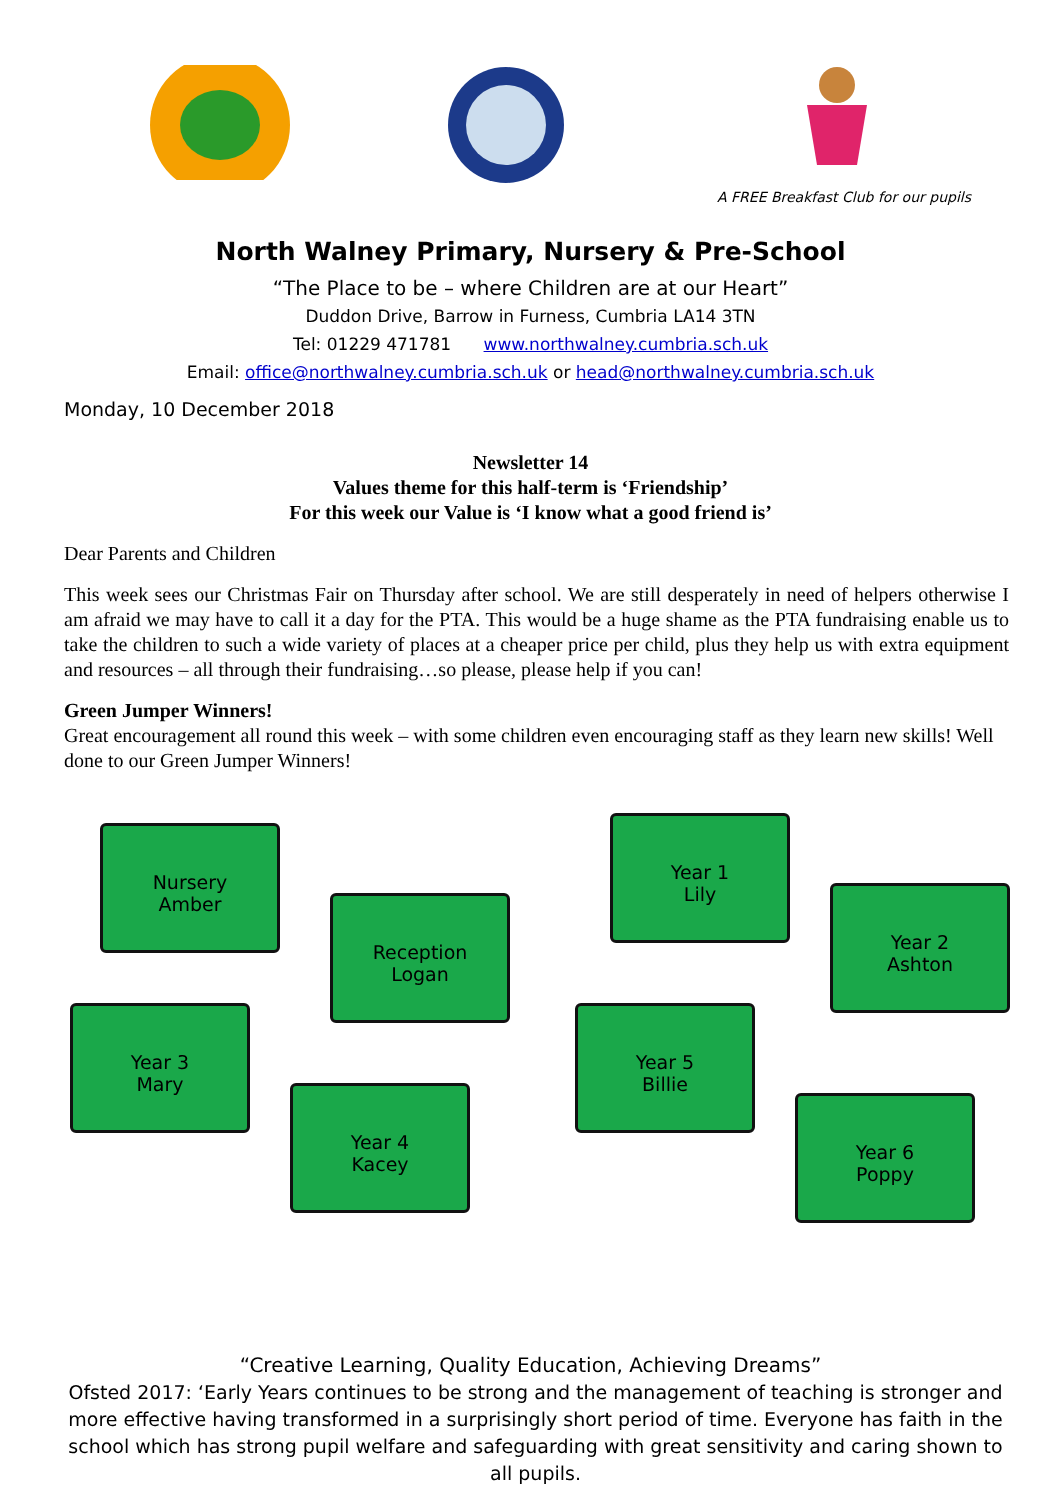A FREE Breakfast Club for our pupils
North Walney Primary, Nursery & Pre-School
“The Place to be – where Children are at our Heart”
Duddon Drive, Barrow in Furness, Cumbria LA14 3TN
Tel: 01229 471781 www.northwalney.cumbria.sch.uk
Email: office@northwalney.cumbria.sch.uk or head@northwalney.cumbria.sch.uk
Monday, 10 December 2018
Newsletter 14
Values theme for this half-term is ‘Friendship’
For this week our Value is ‘I know what a good friend is’
Dear Parents and Children
This week sees our Christmas Fair on Thursday after school. We are still desperately in need of helpers otherwise I am afraid we may have to call it a day for the PTA. This would be a huge shame as the PTA fundraising enable us to take the children to such a wide variety of places at a cheaper price per child, plus they help us with extra equipment and resources – all through their fundraising…so please, please help if you can!
Green Jumper Winners!
Great encouragement all round this week – with some children even encouraging staff as they learn new skills! Well done to our Green Jumper Winners!
Nursery
Amber
Reception
Logan
Year 1
Lily
Year 2
Ashton
Year 3
Mary
Year 4
Kacey
Year 5
Billie
Year 6
Poppy
“Creative Learning, Quality Education, Achieving Dreams”
Ofsted 2017: ‘Early Years continues to be strong and the management of teaching is stronger and more effective having transformed in a surprisingly short period of time. Everyone has faith in the school which has strong pupil welfare and safeguarding with great sensitivity and caring shown to all pupils.